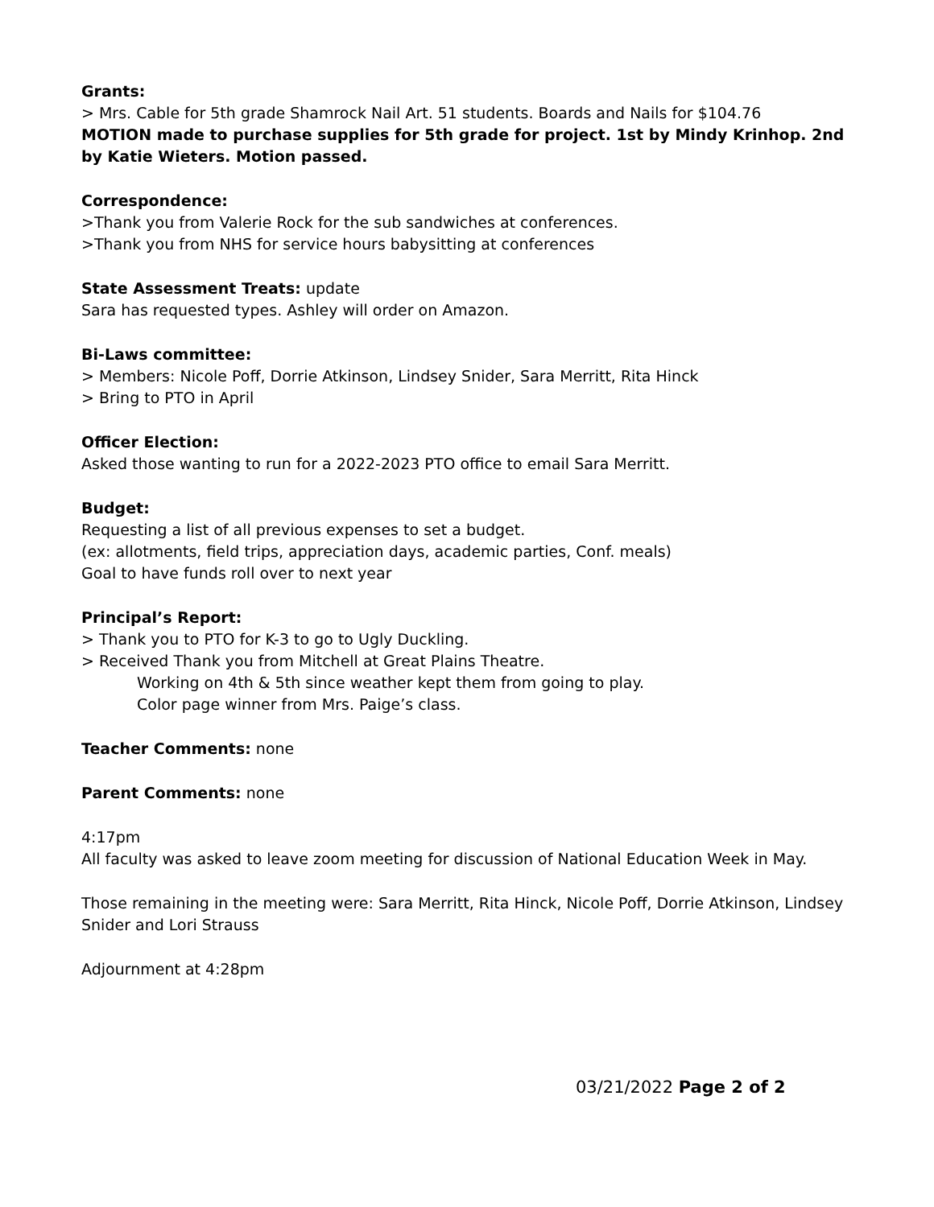Grants:
> Mrs. Cable for 5th grade Shamrock Nail Art. 51 students. Boards and Nails for $104.76
MOTION made to purchase supplies for 5th grade for project. 1st by Mindy Krinhop. 2nd by Katie Wieters. Motion passed.
Correspondence:
>Thank you from Valerie Rock for the sub sandwiches at conferences.
>Thank you from NHS for service hours babysitting at conferences
State Assessment Treats: update
Sara has requested types. Ashley will order on Amazon.
Bi-Laws committee:
> Members: Nicole Poff, Dorrie Atkinson, Lindsey Snider, Sara Merritt, Rita Hinck
> Bring to PTO in April
Officer Election:
Asked those wanting to run for a 2022-2023 PTO office to email Sara Merritt.
Budget:
Requesting a list of all previous expenses to set a budget.
(ex: allotments, field trips, appreciation days, academic parties, Conf. meals)
Goal to have funds roll over to next year
Principal’s Report:
> Thank you to PTO for K-3 to go to Ugly Duckling.
> Received Thank you from Mitchell at Great Plains Theatre.
Working on 4th & 5th since weather kept them from going to play.
Color page winner from Mrs. Paige’s class.
Teacher Comments: none
Parent Comments: none
4:17pm
All faculty was asked to leave zoom meeting for discussion of National Education Week in May.
Those remaining in the meeting were: Sara Merritt, Rita Hinck, Nicole Poff, Dorrie Atkinson, Lindsey Snider and Lori Strauss
Adjournment at 4:28pm
03/21/2022 Page 2 of 2